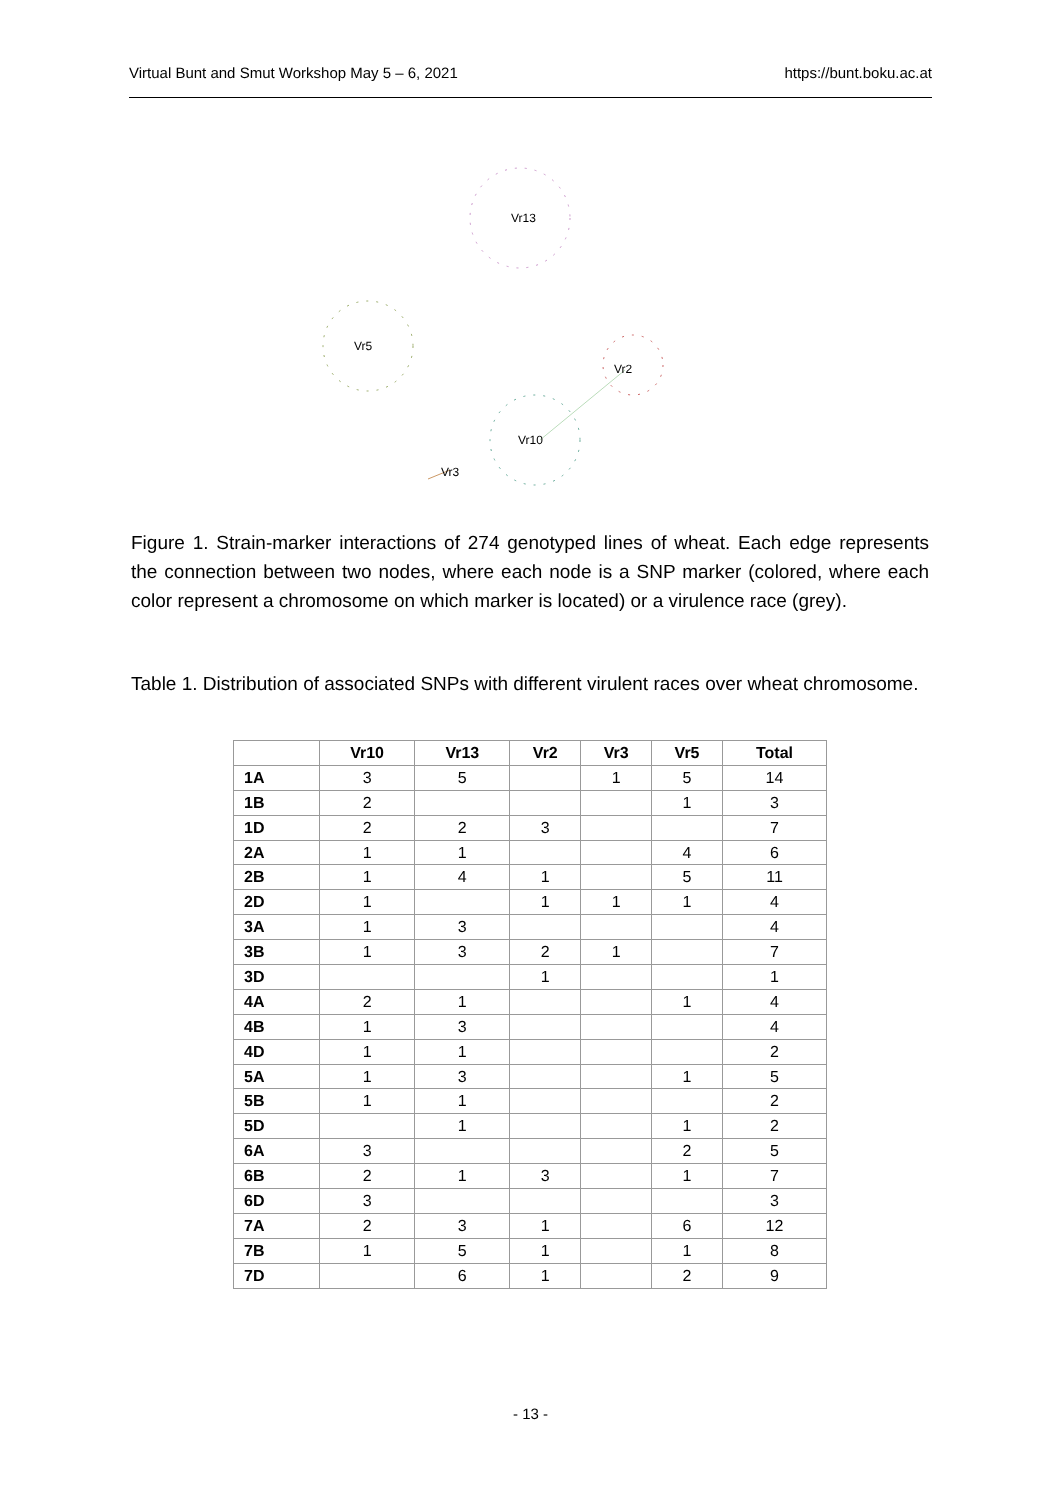Virtual Bunt and Smut Workshop May 5 – 6, 2021 https://bunt.boku.ac.at
Vr13
Vr5
Vr2
Vr10
Vr3
Figure 1. Strain-marker interactions of 274 genotyped lines of wheat. Each edge represents the connection between two nodes, where each node is a SNP marker (colored, where each color represent a chromosome on which marker is located) or a virulence race (grey).
Table 1. Distribution of associated SNPs with different virulent races over wheat chromosome.
| | Vr10 | Vr13 | Vr2 | Vr3 | Vr5 | Total |
| --- | --- | --- | --- | --- | --- | --- |
| 1A | 3 | 5 | | 1 | 5 | 14 |
| 1B | 2 | | | | 1 | 3 |
| 1D | 2 | 2 | 3 | | | 7 |
| 2A | 1 | 1 | | | 4 | 6 |
| 2B | 1 | 4 | 1 | | 5 | 11 |
| 2D | 1 | | 1 | 1 | 1 | 4 |
| 3A | 1 | 3 | | | | 4 |
| 3B | 1 | 3 | 2 | 1 | | 7 |
| 3D | | | 1 | | | 1 |
| 4A | 2 | 1 | | | 1 | 4 |
| 4B | 1 | 3 | | | | 4 |
| 4D | 1 | 1 | | | | 2 |
| 5A | 1 | 3 | | | 1 | 5 |
| 5B | 1 | 1 | | | | 2 |
| 5D | | 1 | | | 1 | 2 |
| 6A | 3 | | | | 2 | 5 |
| 6B | 2 | 1 | 3 | | 1 | 7 |
| 6D | 3 | | | | | 3 |
| 7A | 2 | 3 | 1 | | 6 | 12 |
| 7B | 1 | 5 | 1 | | 1 | 8 |
| 7D | | 6 | 1 | | 2 | 9 |
- 13 -